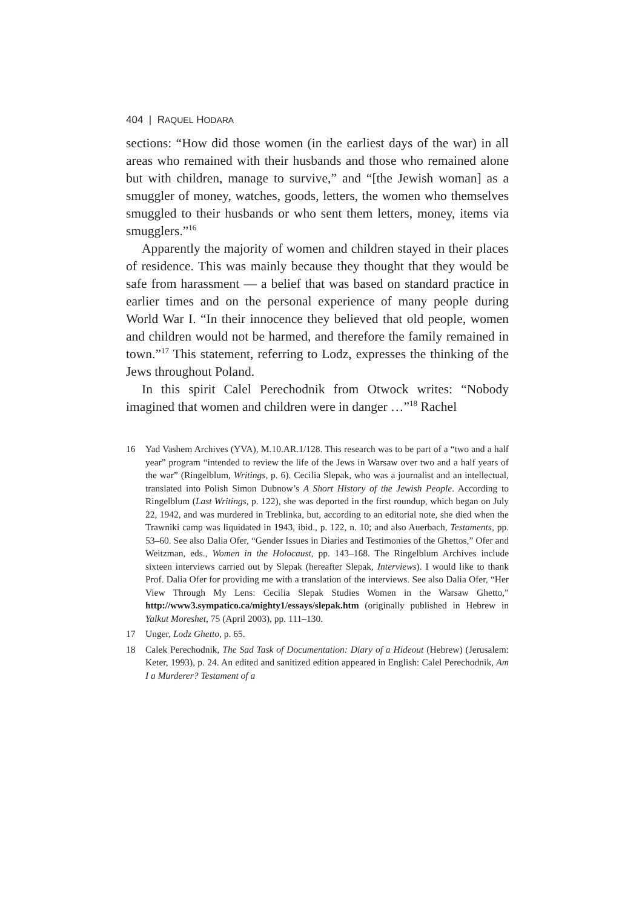404 | RAQUEL HODARA
sections: “How did those women (in the earliest days of the war) in all areas who remained with their husbands and those who remained alone but with children, manage to survive,” and “[the Jewish woman] as a smuggler of money, watches, goods, letters, the women who themselves smuggled to their husbands or who sent them letters, money, items via smugglers.”<sup>16</sup>
Apparently the majority of women and children stayed in their places of residence. This was mainly because they thought that they would be safe from harassment — a belief that was based on standard practice in earlier times and on the personal experience of many people during World War I. “In their innocence they believed that old people, women and children would not be harmed, and therefore the family remained in town.”<sup>17</sup> This statement, referring to Lodz, expresses the thinking of the Jews throughout Poland.
In this spirit Calel Perechodnik from Otwock writes: “Nobody imagined that women and children were in danger …”<sup>18</sup> Rachel
16 Yad Vashem Archives (YVA), M.10.AR.1/128. This research was to be part of a “two and a half year” program “intended to review the life of the Jews in Warsaw over two and a half years of the war” (Ringelblum, Writings, p. 6). Cecilia Slepak, who was a journalist and an intellectual, translated into Polish Simon Dubnow’s A Short History of the Jewish People. According to Ringelblum (Last Writings, p. 122), she was deported in the first roundup, which began on July 22, 1942, and was murdered in Treblinka, but, according to an editorial note, she died when the Trawniki camp was liquidated in 1943, ibid., p. 122, n. 10; and also Auerbach, Testaments, pp. 53–60. See also Dalia Ofer, “Gender Issues in Diaries and Testimonies of the Ghettos,” Ofer and Weitzman, eds., Women in the Holocaust, pp. 143–168. The Ringelblum Archives include sixteen interviews carried out by Slepak (hereafter Slepak, Interviews). I would like to thank Prof. Dalia Ofer for providing me with a translation of the interviews. See also Dalia Ofer, “Her View Through My Lens: Cecilia Slepak Studies Women in the Warsaw Ghetto,” http://www3.sympatico.ca/mighty1/essays/slepak.htm (originally published in Hebrew in Yalkut Moreshet, 75 (April 2003), pp. 111–130.
17 Unger, Lodz Ghetto, p. 65.
18 Calek Perechodnik, The Sad Task of Documentation: Diary of a Hideout (Hebrew) (Jerusalem: Keter, 1993), p. 24. An edited and sanitized edition appeared in English: Calel Perechodnik, Am I a Murderer? Testament of a